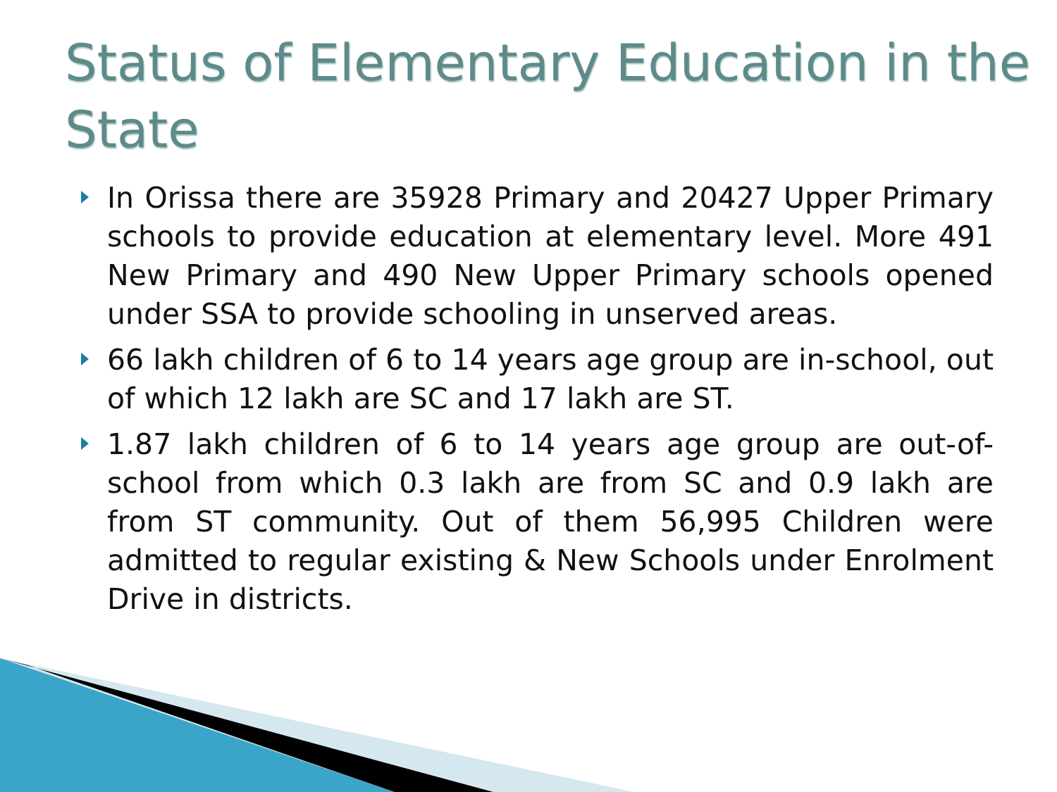Status of Elementary Education in the State
In Orissa there are 35928 Primary and 20427 Upper Primary schools to provide education at elementary level. More 491 New Primary and 490 New Upper Primary schools opened under SSA to provide schooling in unserved areas.
66 lakh children of 6 to 14 years age group are in-school, out of which 12 lakh are SC and 17 lakh are ST.
1.87 lakh children of 6 to 14 years age group are out-of-school from which 0.3 lakh are from SC and 0.9 lakh are from ST community. Out of them 56,995 Children were admitted to regular existing & New Schools under Enrolment Drive in districts.